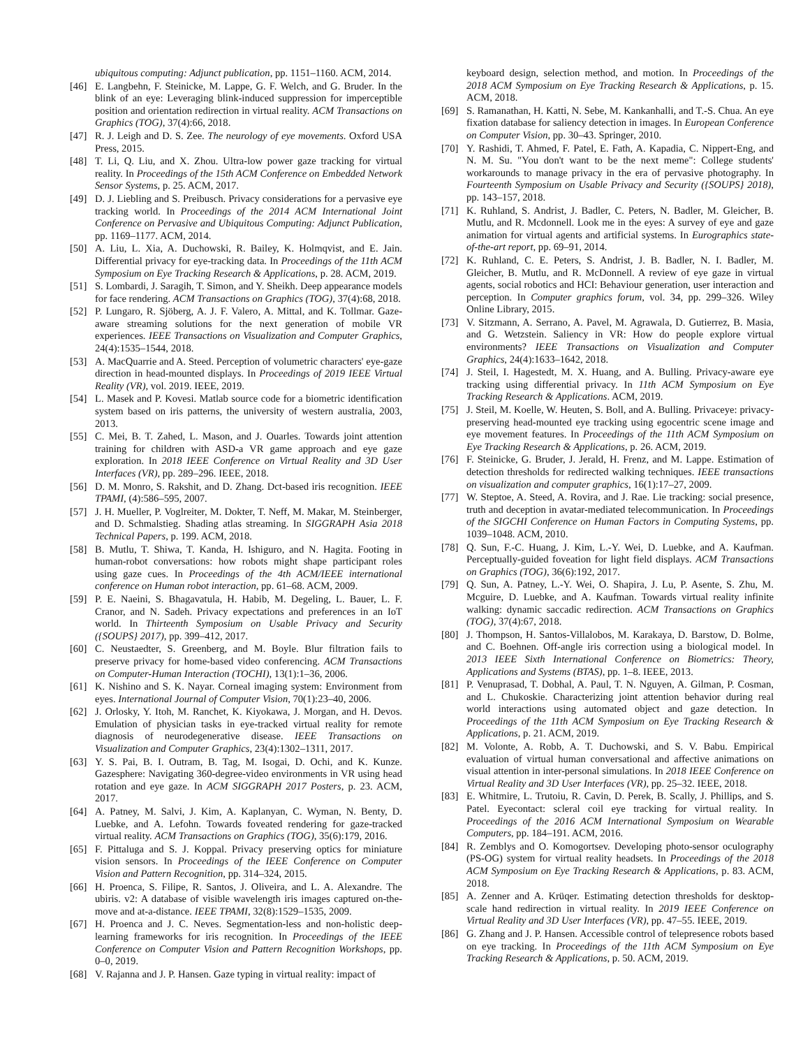ubiquitous computing: Adjunct publication, pp. 1151–1160. ACM, 2014.
[46] E. Langbehn, F. Steinicke, M. Lappe, G. F. Welch, and G. Bruder. In the blink of an eye: Leveraging blink-induced suppression for imperceptible position and orientation redirection in virtual reality. ACM Transactions on Graphics (TOG), 37(4):66, 2018.
[47] R. J. Leigh and D. S. Zee. The neurology of eye movements. Oxford USA Press, 2015.
[48] T. Li, Q. Liu, and X. Zhou. Ultra-low power gaze tracking for virtual reality. In Proceedings of the 15th ACM Conference on Embedded Network Sensor Systems, p. 25. ACM, 2017.
[49] D. J. Liebling and S. Preibusch. Privacy considerations for a pervasive eye tracking world. In Proceedings of the 2014 ACM International Joint Conference on Pervasive and Ubiquitous Computing: Adjunct Publication, pp. 1169–1177. ACM, 2014.
[50] A. Liu, L. Xia, A. Duchowski, R. Bailey, K. Holmqvist, and E. Jain. Differential privacy for eye-tracking data. In Proceedings of the 11th ACM Symposium on Eye Tracking Research & Applications, p. 28. ACM, 2019.
[51] S. Lombardi, J. Saragih, T. Simon, and Y. Sheikh. Deep appearance models for face rendering. ACM Transactions on Graphics (TOG), 37(4):68, 2018.
[52] P. Lungaro, R. Sjöberg, A. J. F. Valero, A. Mittal, and K. Tollmar. Gaze-aware streaming solutions for the next generation of mobile VR experiences. IEEE Transactions on Visualization and Computer Graphics, 24(4):1535–1544, 2018.
[53] A. MacQuarrie and A. Steed. Perception of volumetric characters' eye-gaze direction in head-mounted displays. In Proceedings of 2019 IEEE Virtual Reality (VR), vol. 2019. IEEE, 2019.
[54] L. Masek and P. Kovesi. Matlab source code for a biometric identification system based on iris patterns, the university of western australia, 2003, 2013.
[55] C. Mei, B. T. Zahed, L. Mason, and J. Ouarles. Towards joint attention training for children with ASD-a VR game approach and eye gaze exploration. In 2018 IEEE Conference on Virtual Reality and 3D User Interfaces (VR), pp. 289–296. IEEE, 2018.
[56] D. M. Monro, S. Rakshit, and D. Zhang. Dct-based iris recognition. IEEE TPAMI, (4):586–595, 2007.
[57] J. H. Mueller, P. Voglreiter, M. Dokter, T. Neff, M. Makar, M. Steinberger, and D. Schmalstieg. Shading atlas streaming. In SIGGRAPH Asia 2018 Technical Papers, p. 199. ACM, 2018.
[58] B. Mutlu, T. Shiwa, T. Kanda, H. Ishiguro, and N. Hagita. Footing in human-robot conversations: how robots might shape participant roles using gaze cues. In Proceedings of the 4th ACM/IEEE international conference on Human robot interaction, pp. 61–68. ACM, 2009.
[59] P. E. Naeini, S. Bhagavatula, H. Habib, M. Degeling, L. Bauer, L. F. Cranor, and N. Sadeh. Privacy expectations and preferences in an IoT world. In Thirteenth Symposium on Usable Privacy and Security ({SOUPS} 2017), pp. 399–412, 2017.
[60] C. Neustaedter, S. Greenberg, and M. Boyle. Blur filtration fails to preserve privacy for home-based video conferencing. ACM Transactions on Computer-Human Interaction (TOCHI), 13(1):1–36, 2006.
[61] K. Nishino and S. K. Nayar. Corneal imaging system: Environment from eyes. International Journal of Computer Vision, 70(1):23–40, 2006.
[62] J. Orlosky, Y. Itoh, M. Ranchet, K. Kiyokawa, J. Morgan, and H. Devos. Emulation of physician tasks in eye-tracked virtual reality for remote diagnosis of neurodegenerative disease. IEEE Transactions on Visualization and Computer Graphics, 23(4):1302–1311, 2017.
[63] Y. S. Pai, B. I. Outram, B. Tag, M. Isogai, D. Ochi, and K. Kunze. Gazesphere: Navigating 360-degree-video environments in VR using head rotation and eye gaze. In ACM SIGGRAPH 2017 Posters, p. 23. ACM, 2017.
[64] A. Patney, M. Salvi, J. Kim, A. Kaplanyan, C. Wyman, N. Benty, D. Luebke, and A. Lefohn. Towards foveated rendering for gaze-tracked virtual reality. ACM Transactions on Graphics (TOG), 35(6):179, 2016.
[65] F. Pittaluga and S. J. Koppal. Privacy preserving optics for miniature vision sensors. In Proceedings of the IEEE Conference on Computer Vision and Pattern Recognition, pp. 314–324, 2015.
[66] H. Proenca, S. Filipe, R. Santos, J. Oliveira, and L. A. Alexandre. The ubiris. v2: A database of visible wavelength iris images captured on-the-move and at-a-distance. IEEE TPAMI, 32(8):1529–1535, 2009.
[67] H. Proenca and J. C. Neves. Segmentation-less and non-holistic deep-learning frameworks for iris recognition. In Proceedings of the IEEE Conference on Computer Vision and Pattern Recognition Workshops, pp. 0–0, 2019.
[68] V. Rajanna and J. P. Hansen. Gaze typing in virtual reality: impact of
keyboard design, selection method, and motion. In Proceedings of the 2018 ACM Symposium on Eye Tracking Research & Applications, p. 15. ACM, 2018.
[69] S. Ramanathan, H. Katti, N. Sebe, M. Kankanhalli, and T.-S. Chua. An eye fixation database for saliency detection in images. In European Conference on Computer Vision, pp. 30–43. Springer, 2010.
[70] Y. Rashidi, T. Ahmed, F. Patel, E. Fath, A. Kapadia, C. Nippert-Eng, and N. M. Su. "You don't want to be the next meme": College students' workarounds to manage privacy in the era of pervasive photography. In Fourteenth Symposium on Usable Privacy and Security ({SOUPS} 2018), pp. 143–157, 2018.
[71] K. Ruhland, S. Andrist, J. Badler, C. Peters, N. Badler, M. Gleicher, B. Mutlu, and R. Mcdonnell. Look me in the eyes: A survey of eye and gaze animation for virtual agents and artificial systems. In Eurographics state-of-the-art report, pp. 69–91, 2014.
[72] K. Ruhland, C. E. Peters, S. Andrist, J. B. Badler, N. I. Badler, M. Gleicher, B. Mutlu, and R. McDonnell. A review of eye gaze in virtual agents, social robotics and HCI: Behaviour generation, user interaction and perception. In Computer graphics forum, vol. 34, pp. 299–326. Wiley Online Library, 2015.
[73] V. Sitzmann, A. Serrano, A. Pavel, M. Agrawala, D. Gutierrez, B. Masia, and G. Wetzstein. Saliency in VR: How do people explore virtual environments? IEEE Transactions on Visualization and Computer Graphics, 24(4):1633–1642, 2018.
[74] J. Steil, I. Hagestedt, M. X. Huang, and A. Bulling. Privacy-aware eye tracking using differential privacy. In 11th ACM Symposium on Eye Tracking Research & Applications. ACM, 2019.
[75] J. Steil, M. Koelle, W. Heuten, S. Boll, and A. Bulling. Privaceye: privacy-preserving head-mounted eye tracking using egocentric scene image and eye movement features. In Proceedings of the 11th ACM Symposium on Eye Tracking Research & Applications, p. 26. ACM, 2019.
[76] F. Steinicke, G. Bruder, J. Jerald, H. Frenz, and M. Lappe. Estimation of detection thresholds for redirected walking techniques. IEEE transactions on visualization and computer graphics, 16(1):17–27, 2009.
[77] W. Steptoe, A. Steed, A. Rovira, and J. Rae. Lie tracking: social presence, truth and deception in avatar-mediated telecommunication. In Proceedings of the SIGCHI Conference on Human Factors in Computing Systems, pp. 1039–1048. ACM, 2010.
[78] Q. Sun, F.-C. Huang, J. Kim, L.-Y. Wei, D. Luebke, and A. Kaufman. Perceptually-guided foveation for light field displays. ACM Transactions on Graphics (TOG), 36(6):192, 2017.
[79] Q. Sun, A. Patney, L.-Y. Wei, O. Shapira, J. Lu, P. Asente, S. Zhu, M. Mcguire, D. Luebke, and A. Kaufman. Towards virtual reality infinite walking: dynamic saccadic redirection. ACM Transactions on Graphics (TOG), 37(4):67, 2018.
[80] J. Thompson, H. Santos-Villalobos, M. Karakaya, D. Barstow, D. Bolme, and C. Boehnen. Off-angle iris correction using a biological model. In 2013 IEEE Sixth International Conference on Biometrics: Theory, Applications and Systems (BTAS), pp. 1–8. IEEE, 2013.
[81] P. Venuprasad, T. Dobhal, A. Paul, T. N. Nguyen, A. Gilman, P. Cosman, and L. Chukoskie. Characterizing joint attention behavior during real world interactions using automated object and gaze detection. In Proceedings of the 11th ACM Symposium on Eye Tracking Research & Applications, p. 21. ACM, 2019.
[82] M. Volonte, A. Robb, A. T. Duchowski, and S. V. Babu. Empirical evaluation of virtual human conversational and affective animations on visual attention in inter-personal simulations. In 2018 IEEE Conference on Virtual Reality and 3D User Interfaces (VR), pp. 25–32. IEEE, 2018.
[83] E. Whitmire, L. Trutoiu, R. Cavin, D. Perek, B. Scally, J. Phillips, and S. Patel. Eyecontact: scleral coil eye tracking for virtual reality. In Proceedings of the 2016 ACM International Symposium on Wearable Computers, pp. 184–191. ACM, 2016.
[84] R. Zemblys and O. Komogortsev. Developing photo-sensor oculography (PS-OG) system for virtual reality headsets. In Proceedings of the 2018 ACM Symposium on Eye Tracking Research & Applications, p. 83. ACM, 2018.
[85] A. Zenner and A. Krüqer. Estimating detection thresholds for desktop-scale hand redirection in virtual reality. In 2019 IEEE Conference on Virtual Reality and 3D User Interfaces (VR), pp. 47–55. IEEE, 2019.
[86] G. Zhang and J. P. Hansen. Accessible control of telepresence robots based on eye tracking. In Proceedings of the 11th ACM Symposium on Eye Tracking Research & Applications, p. 50. ACM, 2019.